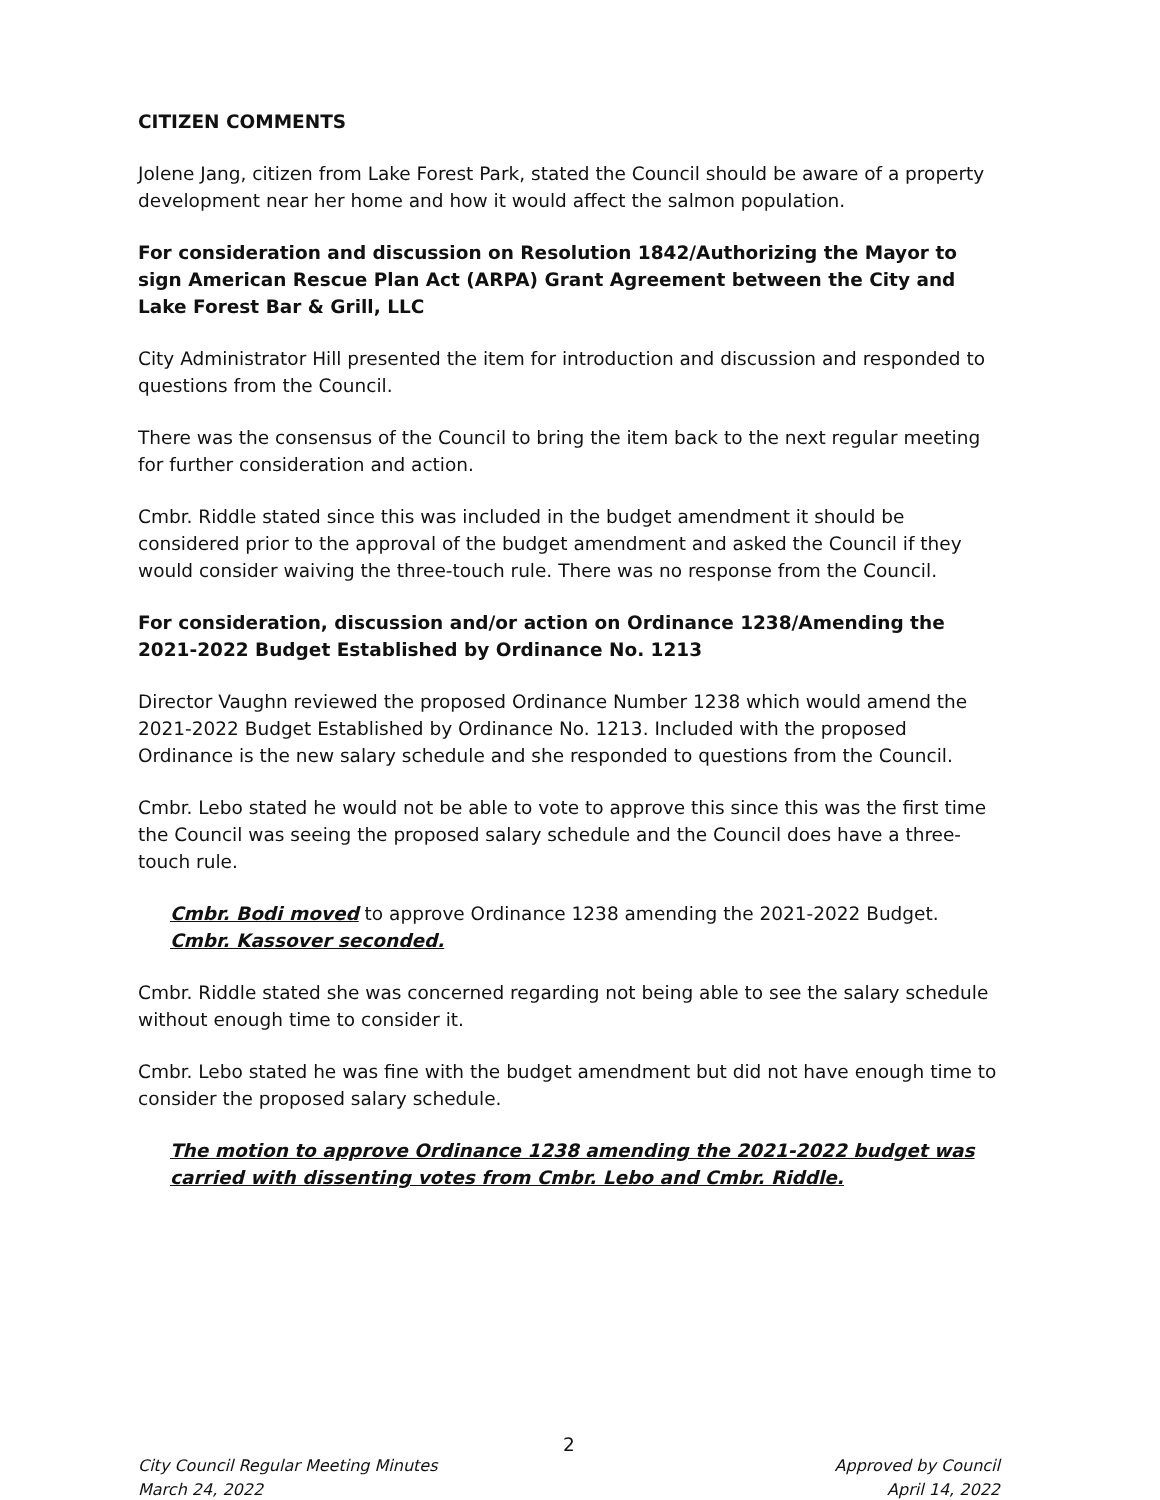CITIZEN COMMENTS
Jolene Jang, citizen from Lake Forest Park, stated the Council should be aware of a property development near her home and how it would affect the salmon population.
For consideration and discussion on Resolution 1842/Authorizing the Mayor to sign American Rescue Plan Act (ARPA) Grant Agreement between the City and Lake Forest Bar & Grill, LLC
City Administrator Hill presented the item for introduction and discussion and responded to questions from the Council.
There was the consensus of the Council to bring the item back to the next regular meeting for further consideration and action.
Cmbr. Riddle stated since this was included in the budget amendment it should be considered prior to the approval of the budget amendment and asked the Council if they would consider waiving the three-touch rule. There was no response from the Council.
For consideration, discussion and/or action on Ordinance 1238/Amending the 2021-2022 Budget Established by Ordinance No. 1213
Director Vaughn reviewed the proposed Ordinance Number 1238 which would amend the 2021-2022 Budget Established by Ordinance No. 1213. Included with the proposed Ordinance is the new salary schedule and she responded to questions from the Council.
Cmbr. Lebo stated he would not be able to vote to approve this since this was the first time the Council was seeing the proposed salary schedule and the Council does have a three-touch rule.
Cmbr. Bodi moved to approve Ordinance 1238 amending the 2021-2022 Budget. Cmbr. Kassover seconded.
Cmbr. Riddle stated she was concerned regarding not being able to see the salary schedule without enough time to consider it.
Cmbr. Lebo stated he was fine with the budget amendment but did not have enough time to consider the proposed salary schedule.
The motion to approve Ordinance 1238 amending the 2021-2022 budget was carried with dissenting votes from Cmbr. Lebo and Cmbr. Riddle.
2
City Council Regular Meeting Minutes
March 24, 2022
Approved by Council
April 14, 2022